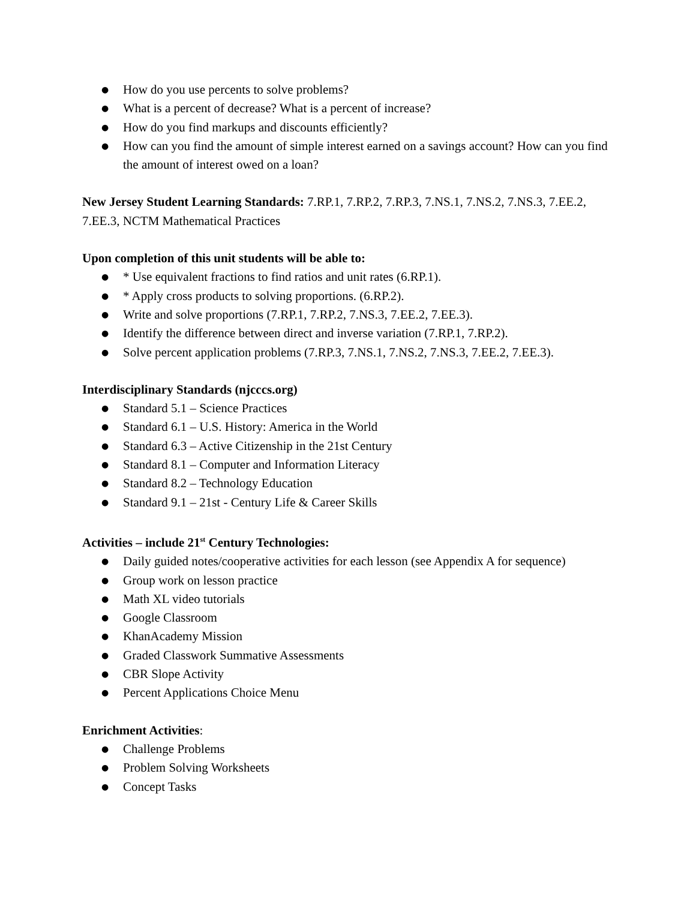● How do you use percents to solve problems?
● What is a percent of decrease? What is a percent of increase?
● How do you find markups and discounts efficiently?
● How can you find the amount of simple interest earned on a savings account? How can you find the amount of interest owed on a loan?
New Jersey Student Learning Standards: 7.RP.1, 7.RP.2, 7.RP.3, 7.NS.1, 7.NS.2, 7.NS.3, 7.EE.2, 7.EE.3, NCTM Mathematical Practices
Upon completion of this unit students will be able to:
● * Use equivalent fractions to find ratios and unit rates (6.RP.1).
● * Apply cross products to solving proportions. (6.RP.2).
● Write and solve proportions (7.RP.1, 7.RP.2, 7.NS.3, 7.EE.2, 7.EE.3).
● Identify the difference between direct and inverse variation (7.RP.1, 7.RP.2).
● Solve percent application problems (7.RP.3, 7.NS.1, 7.NS.2, 7.NS.3, 7.EE.2, 7.EE.3).
Interdisciplinary Standards (njcccs.org)
● Standard 5.1 – Science Practices
● Standard 6.1 – U.S. History: America in the World
● Standard 6.3 – Active Citizenship in the 21st Century
● Standard 8.1 – Computer and Information Literacy
● Standard 8.2 – Technology Education
● Standard 9.1 – 21st - Century Life & Career Skills
Activities – include 21<sup>st</sup> Century Technologies:
● Daily guided notes/cooperative activities for each lesson (see Appendix A for sequence)
● Group work on lesson practice
● Math XL video tutorials
● Google Classroom
● KhanAcademy Mission
● Graded Classwork Summative Assessments
● CBR Slope Activity
● Percent Applications Choice Menu
Enrichment Activities:
● Challenge Problems
● Problem Solving Worksheets
● Concept Tasks